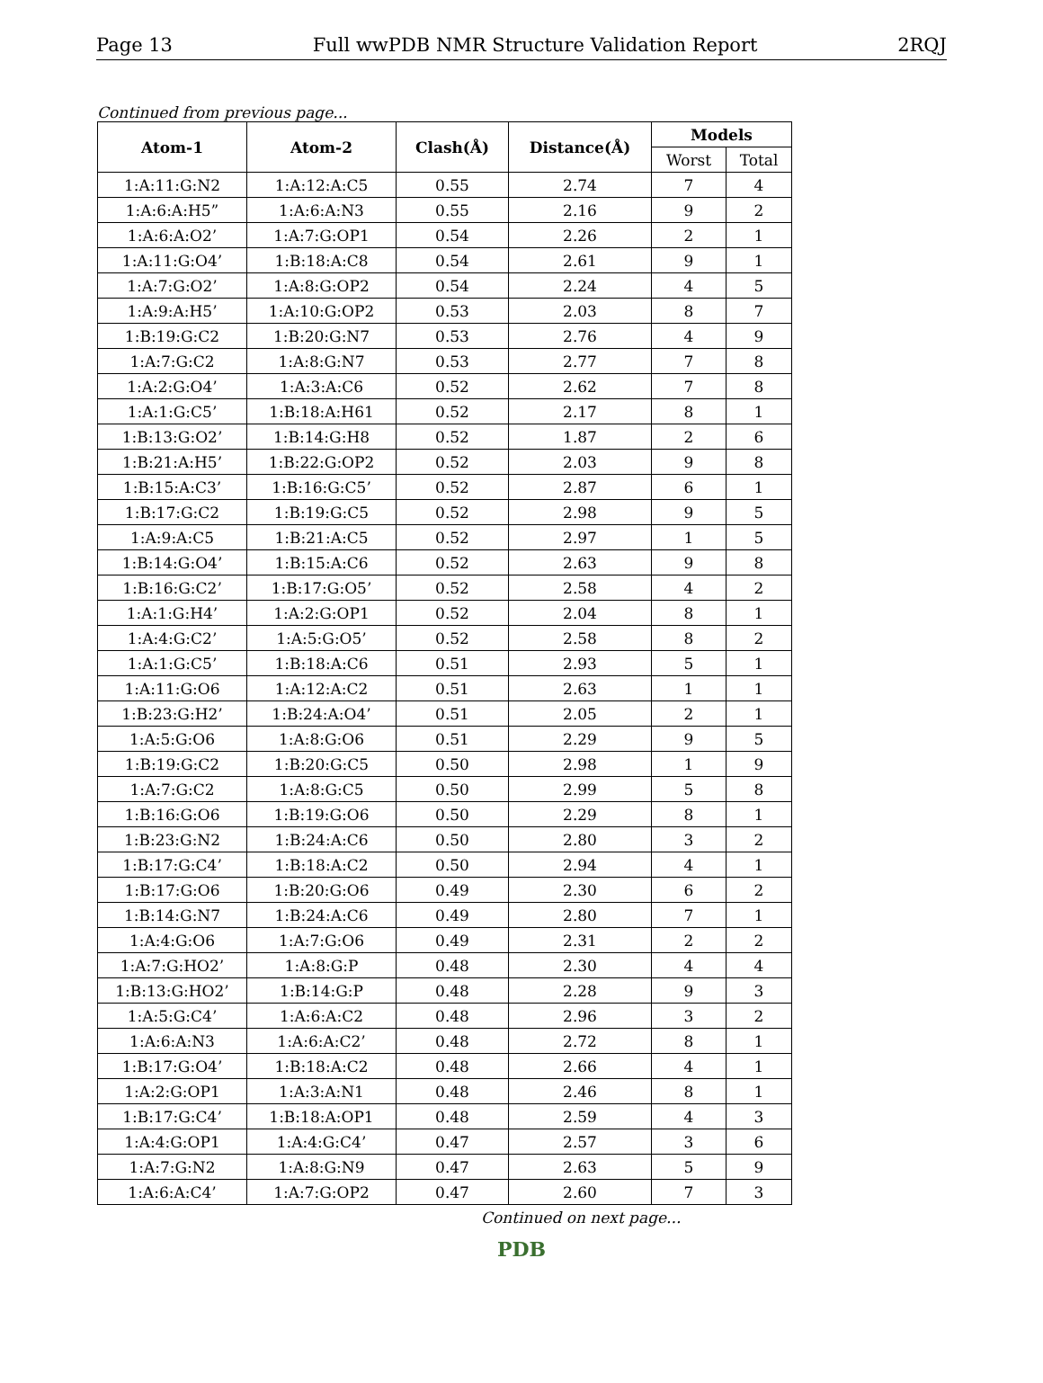Page 13 Full wwPDB NMR Structure Validation Report 2RQJ
Continued from previous page...
| Atom-1 | Atom-2 | Clash(Å) | Distance(Å) | Models | |
| --- | --- | --- | --- | --- | --- |
| | | | | Worst | Total |
| 1:A:11:G:N2 | 1:A:12:A:C5 | 0.55 | 2.74 | 7 | 4 |
| 1:A:6:A:H5” | 1:A:6:A:N3 | 0.55 | 2.16 | 9 | 2 |
| 1:A:6:A:O2’ | 1:A:7:G:OP1 | 0.54 | 2.26 | 2 | 1 |
| 1:A:11:G:O4’ | 1:B:18:A:C8 | 0.54 | 2.61 | 9 | 1 |
| 1:A:7:G:O2’ | 1:A:8:G:OP2 | 0.54 | 2.24 | 4 | 5 |
| 1:A:9:A:H5’ | 1:A:10:G:OP2 | 0.53 | 2.03 | 8 | 7 |
| 1:B:19:G:C2 | 1:B:20:G:N7 | 0.53 | 2.76 | 4 | 9 |
| 1:A:7:G:C2 | 1:A:8:G:N7 | 0.53 | 2.77 | 7 | 8 |
| 1:A:2:G:O4’ | 1:A:3:A:C6 | 0.52 | 2.62 | 7 | 8 |
| 1:A:1:G:C5’ | 1:B:18:A:H61 | 0.52 | 2.17 | 8 | 1 |
| 1:B:13:G:O2’ | 1:B:14:G:H8 | 0.52 | 1.87 | 2 | 6 |
| 1:B:21:A:H5’ | 1:B:22:G:OP2 | 0.52 | 2.03 | 9 | 8 |
| 1:B:15:A:C3’ | 1:B:16:G:C5’ | 0.52 | 2.87 | 6 | 1 |
| 1:B:17:G:C2 | 1:B:19:G:C5 | 0.52 | 2.98 | 9 | 5 |
| 1:A:9:A:C5 | 1:B:21:A:C5 | 0.52 | 2.97 | 1 | 5 |
| 1:B:14:G:O4’ | 1:B:15:A:C6 | 0.52 | 2.63 | 9 | 8 |
| 1:B:16:G:C2’ | 1:B:17:G:O5’ | 0.52 | 2.58 | 4 | 2 |
| 1:A:1:G:H4’ | 1:A:2:G:OP1 | 0.52 | 2.04 | 8 | 1 |
| 1:A:4:G:C2’ | 1:A:5:G:O5’ | 0.52 | 2.58 | 8 | 2 |
| 1:A:1:G:C5’ | 1:B:18:A:C6 | 0.51 | 2.93 | 5 | 1 |
| 1:A:11:G:O6 | 1:A:12:A:C2 | 0.51 | 2.63 | 1 | 1 |
| 1:B:23:G:H2’ | 1:B:24:A:O4’ | 0.51 | 2.05 | 2 | 1 |
| 1:A:5:G:O6 | 1:A:8:G:O6 | 0.51 | 2.29 | 9 | 5 |
| 1:B:19:G:C2 | 1:B:20:G:C5 | 0.50 | 2.98 | 1 | 9 |
| 1:A:7:G:C2 | 1:A:8:G:C5 | 0.50 | 2.99 | 5 | 8 |
| 1:B:16:G:O6 | 1:B:19:G:O6 | 0.50 | 2.29 | 8 | 1 |
| 1:B:23:G:N2 | 1:B:24:A:C6 | 0.50 | 2.80 | 3 | 2 |
| 1:B:17:G:C4’ | 1:B:18:A:C2 | 0.50 | 2.94 | 4 | 1 |
| 1:B:17:G:O6 | 1:B:20:G:O6 | 0.49 | 2.30 | 6 | 2 |
| 1:B:14:G:N7 | 1:B:24:A:C6 | 0.49 | 2.80 | 7 | 1 |
| 1:A:4:G:O6 | 1:A:7:G:O6 | 0.49 | 2.31 | 2 | 2 |
| 1:A:7:G:HO2’ | 1:A:8:G:P | 0.48 | 2.30 | 4 | 4 |
| 1:B:13:G:HO2’ | 1:B:14:G:P | 0.48 | 2.28 | 9 | 3 |
| 1:A:5:G:C4’ | 1:A:6:A:C2 | 0.48 | 2.96 | 3 | 2 |
| 1:A:6:A:N3 | 1:A:6:A:C2’ | 0.48 | 2.72 | 8 | 1 |
| 1:B:17:G:O4’ | 1:B:18:A:C2 | 0.48 | 2.66 | 4 | 1 |
| 1:A:2:G:OP1 | 1:A:3:A:N1 | 0.48 | 2.46 | 8 | 1 |
| 1:B:17:G:C4’ | 1:B:18:A:OP1 | 0.48 | 2.59 | 4 | 3 |
| 1:A:4:G:OP1 | 1:A:4:G:C4’ | 0.47 | 2.57 | 3 | 6 |
| 1:A:7:G:N2 | 1:A:8:G:N9 | 0.47 | 2.63 | 5 | 9 |
| 1:A:6:A:C4’ | 1:A:7:G:OP2 | 0.47 | 2.60 | 7 | 3 |
Continued on next page...
PDB